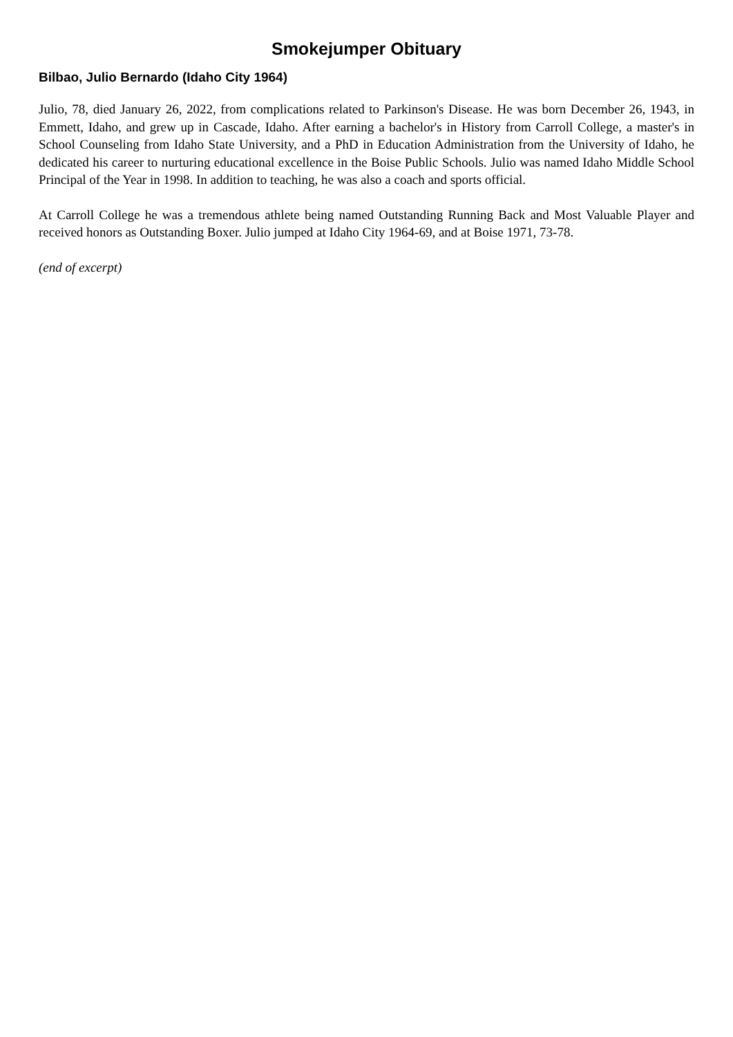Smokejumper Obituary
Bilbao, Julio Bernardo (Idaho City 1964)
Julio, 78, died January 26, 2022, from complications related to Parkinson's Disease. He was born December 26, 1943, in Emmett, Idaho, and grew up in Cascade, Idaho. After earning a bachelor's in History from Carroll College, a master's in School Counseling from Idaho State University, and a PhD in Education Administration from the University of Idaho, he dedicated his career to nurturing educational excellence in the Boise Public Schools. Julio was named Idaho Middle School Principal of the Year in 1998. In addition to teaching, he was also a coach and sports official.
At Carroll College he was a tremendous athlete being named Outstanding Running Back and Most Valuable Player and received honors as Outstanding Boxer. Julio jumped at Idaho City 1964-69, and at Boise 1971, 73-78.
(end of excerpt)